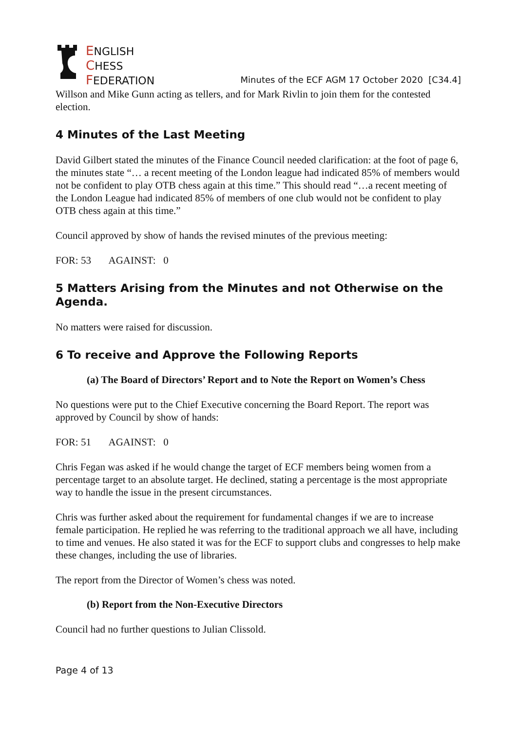ENGLISH
CHESS
FEDERATION
Minutes of the ECF AGM 17 October 2020 [C34.4]
Willson and Mike Gunn acting as tellers, and for Mark Rivlin to join them for the contested election.
4 Minutes of the Last Meeting
David Gilbert stated the minutes of the Finance Council needed clarification: at the foot of page 6, the minutes state “… a recent meeting of the London league had indicated 85% of members would not be confident to play OTB chess again at this time.” This should read “…a recent meeting of the London League had indicated 85% of members of one club would not be confident to play OTB chess again at this time.”
Council approved by show of hands the revised minutes of the previous meeting:
FOR: 53 AGAINST: 0
5 Matters Arising from the Minutes and not Otherwise on the Agenda.
No matters were raised for discussion.
6 To receive and Approve the Following Reports
(a) The Board of Directors’ Report and to Note the Report on Women’s Chess
No questions were put to the Chief Executive concerning the Board Report. The report was approved by Council by show of hands:
FOR: 51 AGAINST: 0
Chris Fegan was asked if he would change the target of ECF members being women from a percentage target to an absolute target. He declined, stating a percentage is the most appropriate way to handle the issue in the present circumstances.
Chris was further asked about the requirement for fundamental changes if we are to increase female participation. He replied he was referring to the traditional approach we all have, including to time and venues. He also stated it was for the ECF to support clubs and congresses to help make these changes, including the use of libraries.
The report from the Director of Women’s chess was noted.
(b) Report from the Non-Executive Directors
Council had no further questions to Julian Clissold.
Page 4 of 13